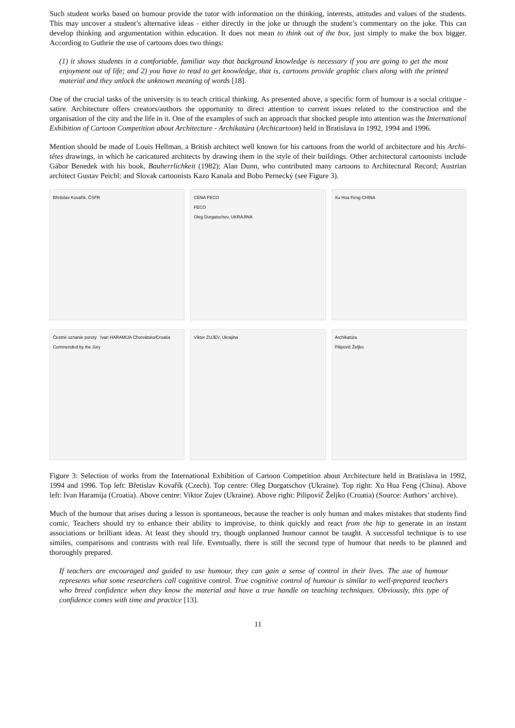Such student works based on humour provide the tutor with information on the thinking, interests, attitudes and values of the students. This may uncover a student’s alternative ideas - either directly in the joke or through the student’s commentary on the joke. This can develop thinking and argumentation within education. It does not mean to think out of the box, just simply to make the box bigger. According to Guthrie the use of cartoons does two things:
(1) it shows students in a comfortable, familiar way that background knowledge is necessary if you are going to get the most enjoyment out of life; and 2) you have to read to get knowledge, that is, cartoons provide graphic clues along with the printed material and they unlock the unknown meaning of words [18].
One of the crucial tasks of the university is to teach critical thinking. As presented above, a specific form of humour is a social critique - satire. Architecture offers creators/authors the opportunity to direct attention to current issues related to the construction and the organisation of the city and the life in it. One of the examples of such an approach that shocked people into attention was the International Exhibition of Cartoon Competition about Architecture - Archikatúra (Archicartoon) held in Bratislava in 1992, 1994 and 1996.
Mention should be made of Louis Hellman, a British architect well known for his cartoons from the world of architecture and his Archi-têtes drawings, in which he caricatured architects by drawing them in the style of their buildings. Other architectural cartoonists include Gábor Benedek with his book, Bauherrlichkeit (1982); Alan Dunn, who contributed many cartoons to Architectural Record; Austrian architect Gustav Peichl; and Slovak cartoonists Kazo Kanala and Bobo Pernecký (see Figure 3).
Břetislav Kovařík, ČSFR
CENA FECO
FECO
Oleg Durgatschov, UKRAJINA
Xu Hua Feng CHINA
Čestné uznanie poroty Ivan HARAMIJA Chorvátsko/Croatia Commended by the Jury
Viktor ZUJEV, Ukrajina
Archikatúra
Pilipovič Željko
Figure 3: Selection of works from the International Exhibition of Cartoon Competition about Architecture held in Bratislava in 1992, 1994 and 1996. Top left: Břetislav Kovařík (Czech). Top centre: Oleg Durgatschov (Ukraine). Top right: Xu Hua Feng (China). Above left: Ivan Haramija (Croatia). Above centre: Viktor Zujev (Ukraine). Above right: Pilipovič Željko (Croatia) (Source: Authors’ archive).
Much of the humour that arises during a lesson is spontaneous, because the teacher is only human and makes mistakes that students find comic. Teachers should try to enhance their ability to improvise, to think quickly and react from the hip to generate in an instant associations or brilliant ideas. At least they should try, though unplanned humour cannot be taught. A successful technique is to use similes, comparisons and contrasts with real life. Eventually, there is still the second type of humour that needs to be planned and thoroughly prepared.
If teachers are encouraged and guided to use humour, they can gain a sense of control in their lives. The use of humour represents what some researchers call cognitive control. True cognitive control of humour is similar to well-prepared teachers who breed confidence when they know the material and have a true handle on teaching techniques. Obviously, this type of confidence comes with time and practice [13].
11